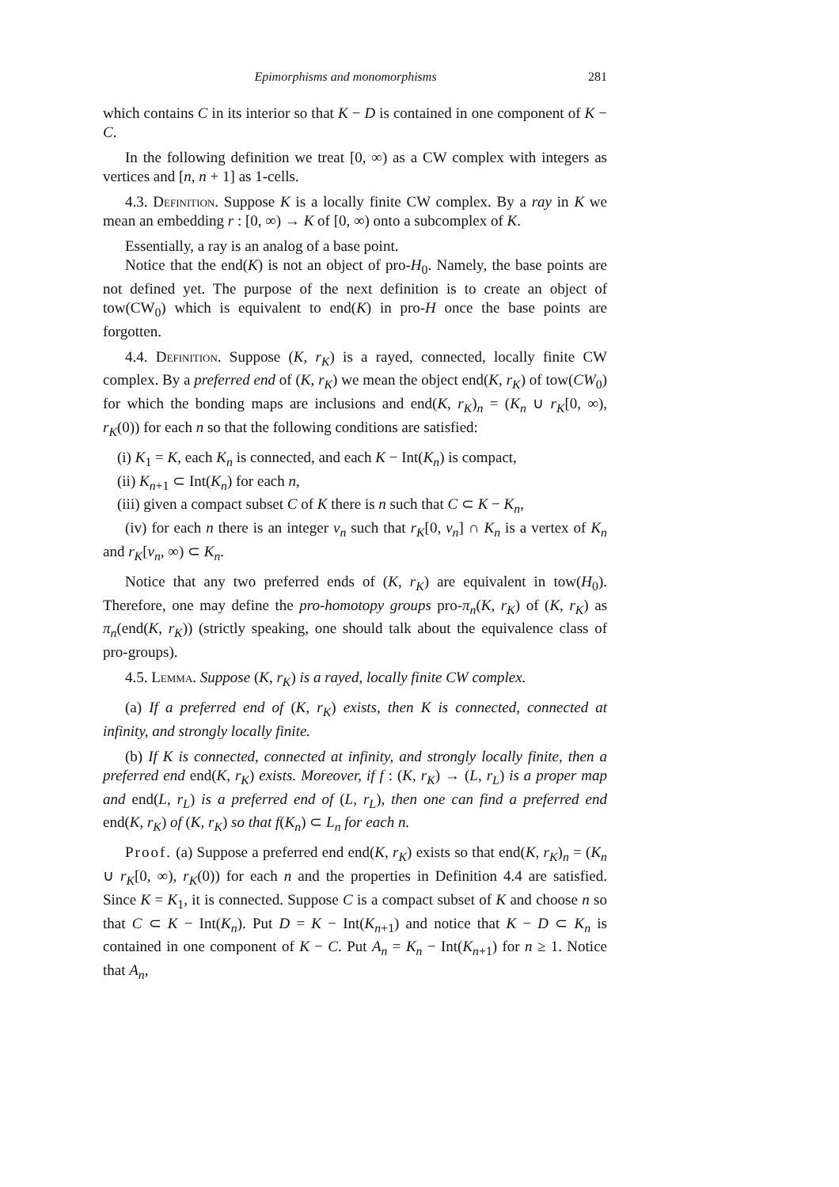Epimorphisms and monomorphisms 281
which contains C in its interior so that K − D is contained in one component of K − C.
In the following definition we treat [0, ∞) as a CW complex with integers as vertices and [n, n + 1] as 1-cells.
4.3. Definition. Suppose K is a locally finite CW complex. By a ray in K we mean an embedding r : [0, ∞) → K of [0, ∞) onto a subcomplex of K.
Essentially, a ray is an analog of a base point.
Notice that the end(K) is not an object of pro-H<sub>0</sub>. Namely, the base points are not defined yet. The purpose of the next definition is to create an object of tow(CW<sub>0</sub>) which is equivalent to end(K) in pro-H once the base points are forgotten.
4.4. Definition. Suppose (K, r<sub>K</sub>) is a rayed, connected, locally finite CW complex. By a preferred end of (K, r<sub>K</sub>) we mean the object end(K, r<sub>K</sub>) of tow(CW<sub>0</sub>) for which the bonding maps are inclusions and end(K, r<sub>K</sub>)<sub>n</sub> = (K<sub>n</sub> ∪ r<sub>K</sub>[0, ∞), r<sub>K</sub>(0)) for each n so that the following conditions are satisfied:
(i) K<sub>1</sub> = K, each K<sub>n</sub> is connected, and each K − Int(K<sub>n</sub>) is compact,
(ii) K<sub>n+1</sub> ⊂ Int(K<sub>n</sub>) for each n,
(iii) given a compact subset C of K there is n such that C ⊂ K − K<sub>n</sub>,
(iv) for each n there is an integer v<sub>n</sub> such that r<sub>K</sub>[0, v<sub>n</sub>] ∩ K<sub>n</sub> is a vertex of K<sub>n</sub> and r<sub>K</sub>[v<sub>n</sub>, ∞) ⊂ K<sub>n</sub>.
Notice that any two preferred ends of (K, r<sub>K</sub>) are equivalent in tow(H<sub>0</sub>). Therefore, one may define the pro-homotopy groups pro-π<sub>n</sub>(K, r<sub>K</sub>) of (K, r<sub>K</sub>) as π<sub>n</sub>(end(K, r<sub>K</sub>)) (strictly speaking, one should talk about the equivalence class of pro-groups).
4.5. Lemma. Suppose (K, r<sub>K</sub>) is a rayed, locally finite CW complex.
(a) If a preferred end of (K, r<sub>K</sub>) exists, then K is connected, connected at infinity, and strongly locally finite.
(b) If K is connected, connected at infinity, and strongly locally finite, then a preferred end end(K, r<sub>K</sub>) exists. Moreover, if f : (K, r<sub>K</sub>) → (L, r<sub>L</sub>) is a proper map and end(L, r<sub>L</sub>) is a preferred end of (L, r<sub>L</sub>), then one can find a preferred end end(K, r<sub>K</sub>) of (K, r<sub>K</sub>) so that f(K<sub>n</sub>) ⊂ L<sub>n</sub> for each n.
Proof. (a) Suppose a preferred end end(K, r<sub>K</sub>) exists so that end(K, r<sub>K</sub>)<sub>n</sub> = (K<sub>n</sub> ∪ r<sub>K</sub>[0, ∞), r<sub>K</sub>(0)) for each n and the properties in Definition 4.4 are satisfied. Since K = K<sub>1</sub>, it is connected. Suppose C is a compact subset of K and choose n so that C ⊂ K − Int(K<sub>n</sub>). Put D = K − Int(K<sub>n+1</sub>) and notice that K − D ⊂ K<sub>n</sub> is contained in one component of K − C. Put A<sub>n</sub> = K<sub>n</sub> − Int(K<sub>n+1</sub>) for n ≥ 1. Notice that A<sub>n</sub>,